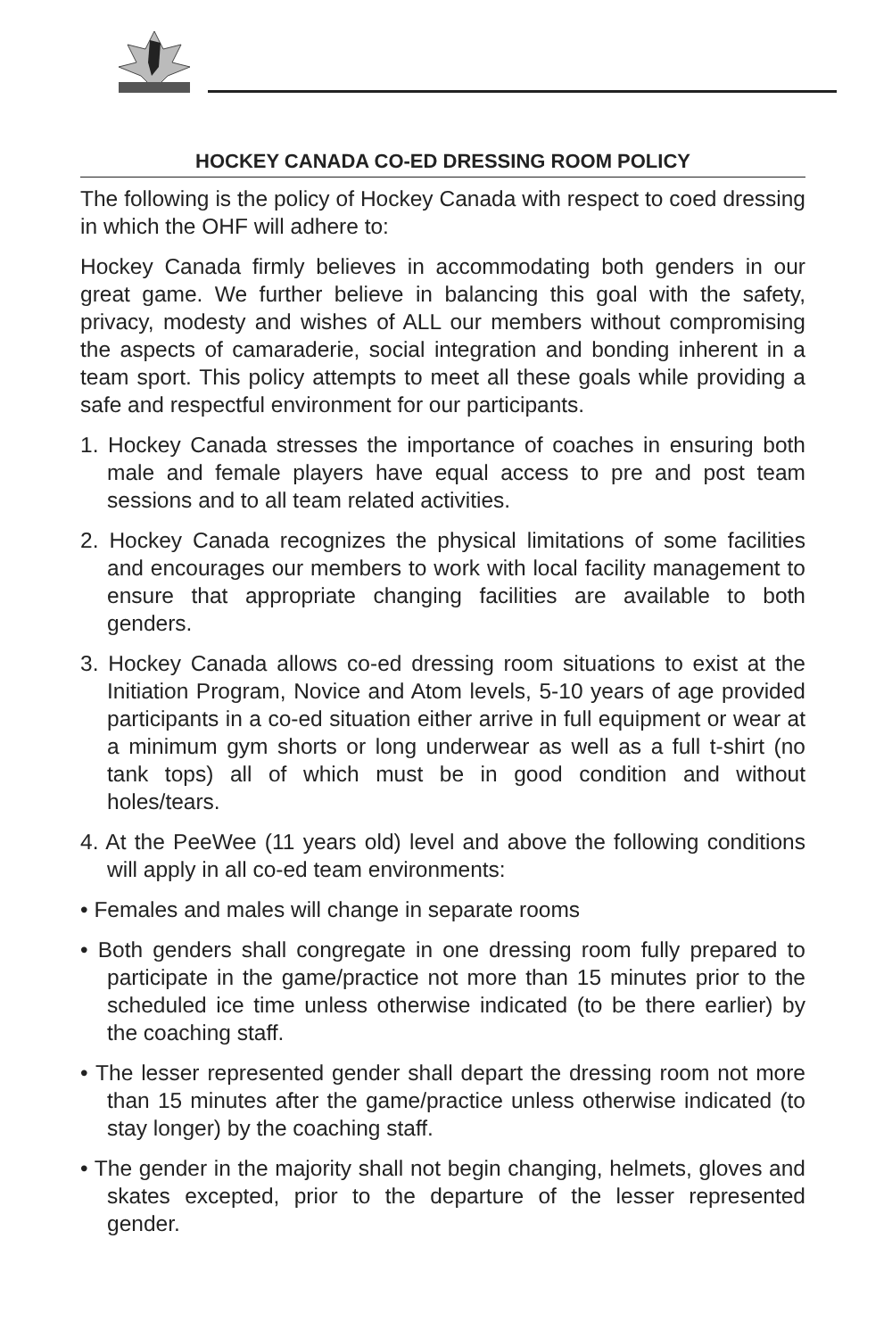HOCKEY CANADA CO-ED DRESSING ROOM POLICY
The following is the policy of Hockey Canada with respect to coed dressing in which the OHF will adhere to:
Hockey Canada firmly believes in accommodating both genders in our great game. We further believe in balancing this goal with the safety, privacy, modesty and wishes of ALL our members without compromising the aspects of camaraderie, social integration and bonding inherent in a team sport. This policy attempts to meet all these goals while providing a safe and respectful environment for our participants.
1. Hockey Canada stresses the importance of coaches in ensuring both male and female players have equal access to pre and post team sessions and to all team related activities.
2. Hockey Canada recognizes the physical limitations of some facilities and encourages our members to work with local facility management to ensure that appropriate changing facilities are available to both genders.
3. Hockey Canada allows co-ed dressing room situations to exist at the Initiation Program, Novice and Atom levels, 5-10 years of age provided participants in a co-ed situation either arrive in full equipment or wear at a minimum gym shorts or long underwear as well as a full t-shirt (no tank tops) all of which must be in good condition and without holes/tears.
4. At the PeeWee (11 years old) level and above the following conditions will apply in all co-ed team environments:
• Females and males will change in separate rooms
• Both genders shall congregate in one dressing room fully prepared to participate in the game/practice not more than 15 minutes prior to the scheduled ice time unless otherwise indicated (to be there earlier) by the coaching staff.
• The lesser represented gender shall depart the dressing room not more than 15 minutes after the game/practice unless otherwise indicated (to stay longer) by the coaching staff.
• The gender in the majority shall not begin changing, helmets, gloves and skates excepted, prior to the departure of the lesser represented gender.